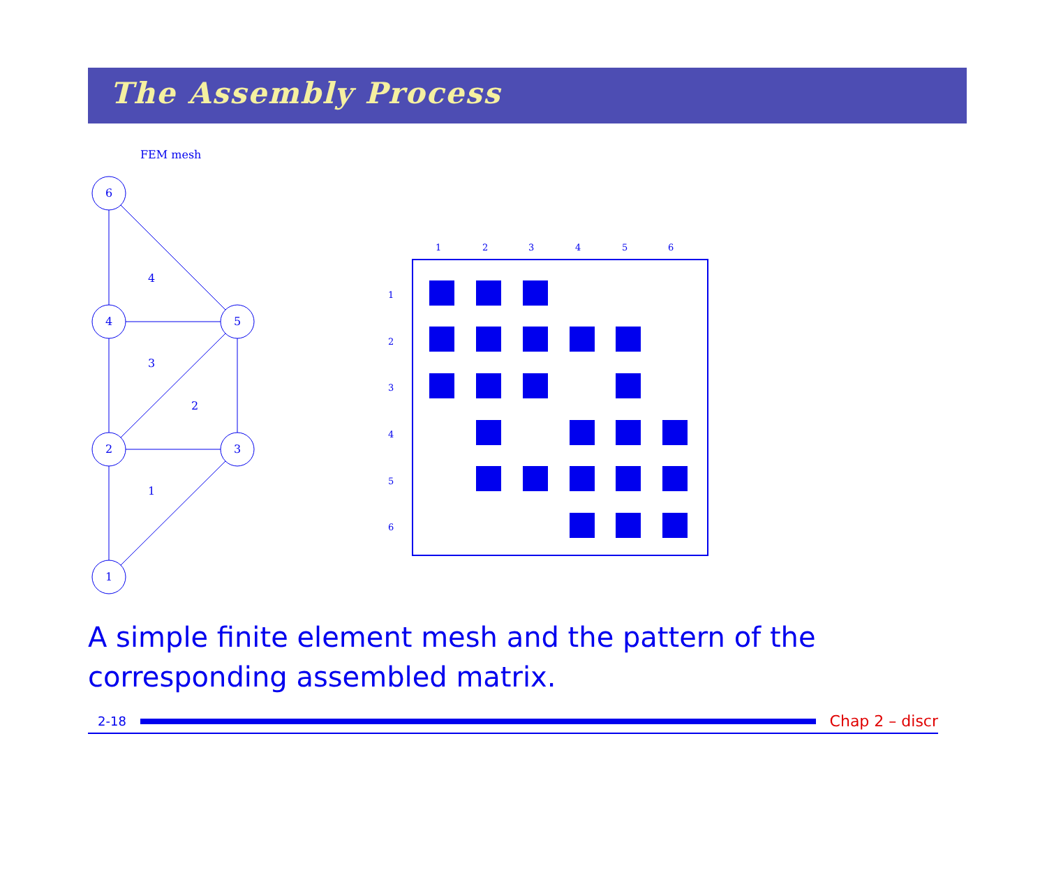The Assembly Process
FEM mesh
6
4
5
2
3
1
4
3
2
1
1
2
3
4
5
6
1
2
3
4
5
6
A simple finite element mesh and the pattern of the corresponding assembled matrix.
2-18
Chap 2 – discr